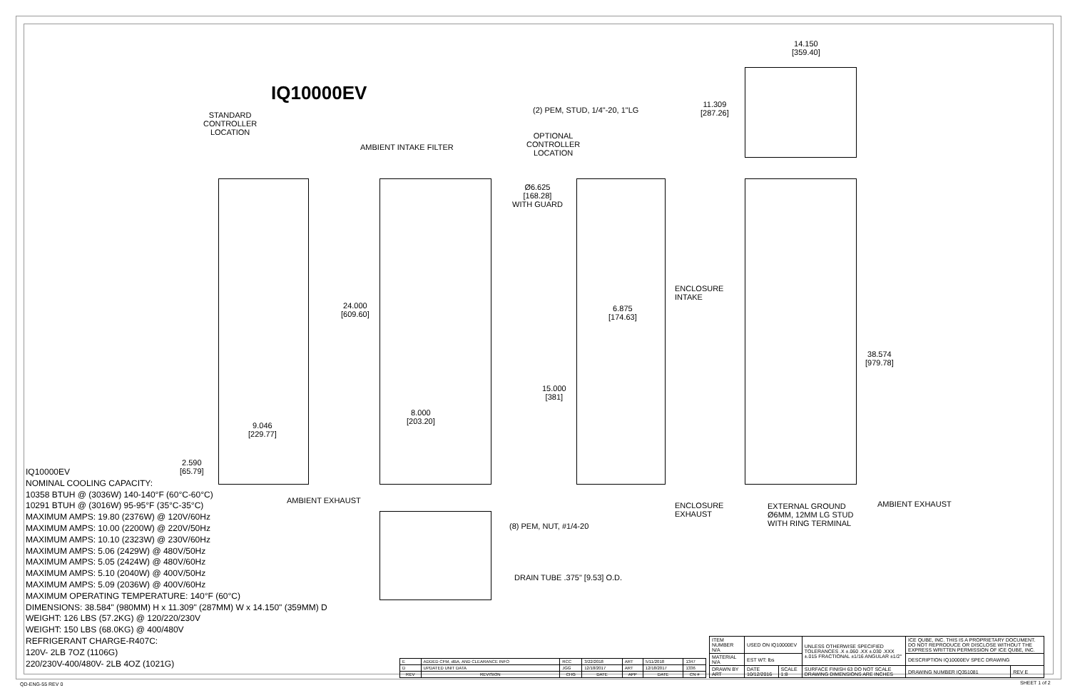IQ10000EV
STANDARD
CONTROLLER
LOCATION
AMBIENT INTAKE FILTER
(2) PEM, STUD, 1/4"-20, 1"LG
OPTIONAL
CONTROLLER
LOCATION
Ø6.625
[168.28]
WITH GUARD
14.150
[359.40]
11.309
[287.26]
24.000
[609.60]
6.875
[174.63]
ENCLOSURE
INTAKE
38.574
[979.78]
15.000
[381]
8.000
[203.20]
9.046
[229.77]
2.590
[65.79]
AMBIENT EXHAUST
ENCLOSURE
EXHAUST
EXTERNAL GROUND
Ø6MM, 12MM LG STUD
WITH RING TERMINAL
AMBIENT EXHAUST
(8) PEM, NUT, #1/4-20
DRAIN TUBE .375" [9.53] O.D.
IQ10000EV
NOMINAL COOLING CAPACITY:
10358 BTUH @ (3036W) 140-140°F (60°C-60°C)
10291 BTUH @ (3016W) 95-95°F (35°C-35°C)
MAXIMUM AMPS: 19.80 (2376W) @ 120V/60Hz
MAXIMUM AMPS: 10.00 (2200W) @ 220V/50Hz
MAXIMUM AMPS: 10.10 (2323W) @ 230V/60Hz
MAXIMUM AMPS: 5.06 (2429W) @ 480V/50Hz
MAXIMUM AMPS: 5.05 (2424W) @ 480V/60Hz
MAXIMUM AMPS: 5.10 (2040W) @ 400V/50Hz
MAXIMUM AMPS: 5.09 (2036W) @ 400V/60Hz
MAXIMUM OPERATING TEMPERATURE: 140°F (60°C)
DIMENSIONS: 38.584" (980MM) H x 11.309" (287MM) W x 14.150" (359MM) D
WEIGHT: 126 LBS (57.2KG) @ 120/220/230V
WEIGHT: 150 LBS (68.0KG) @ 400/480V
REFRIGERANT CHARGE-R407C:
120V- 2LB 7OZ (1106G)
220/230V-400/480V- 2LB 4OZ (1021G)
| E | ADDED CFM, dBA, AND CLEARANCE INFO | RCC | 3/22/2018 | ART | 5/11/2018 | 1347 |
| D | UPDATED UNIT DATA | JGG | 12/18/2017 | ART | 12/18/2017 | 1336 |
| REV | REVISION | CHG | DATE | APP | DATE | CN # |
| ITEM NUMBER N/A | USED ON IQ10000EV | | UNLESS OTHERWISE SPECIFIED TOLERANCES .X ±.060 .XX ±.030 .XXX ±.015 FRACTIONAL ±1/16 ANGULAR ±1/2° | ICE QUBE, INC. THIS IS A PROPRIETARY DOCUMENT. DO NOT REPRODUCE OR DISCLOSE WITHOUT THE EXPRESS WRITTEN PERMISSION OF ICE QUBE, INC. | |
| MATERIAL N/A | EST WT: lbs | | | DESCRIPTION IQ10000EV SPEC DRAWING | |
| DRAWN BY ART | DATE 10/12/2016 | SCALE 1:8 | SURFACE FINISH 63 DO NOT SCALE DRAWING DIMENSIONS ARE INCHES | DRAWING NUMBER IQ351081 | REV E |
QD-ENG-55 REV 0 SHEET 1 of 2